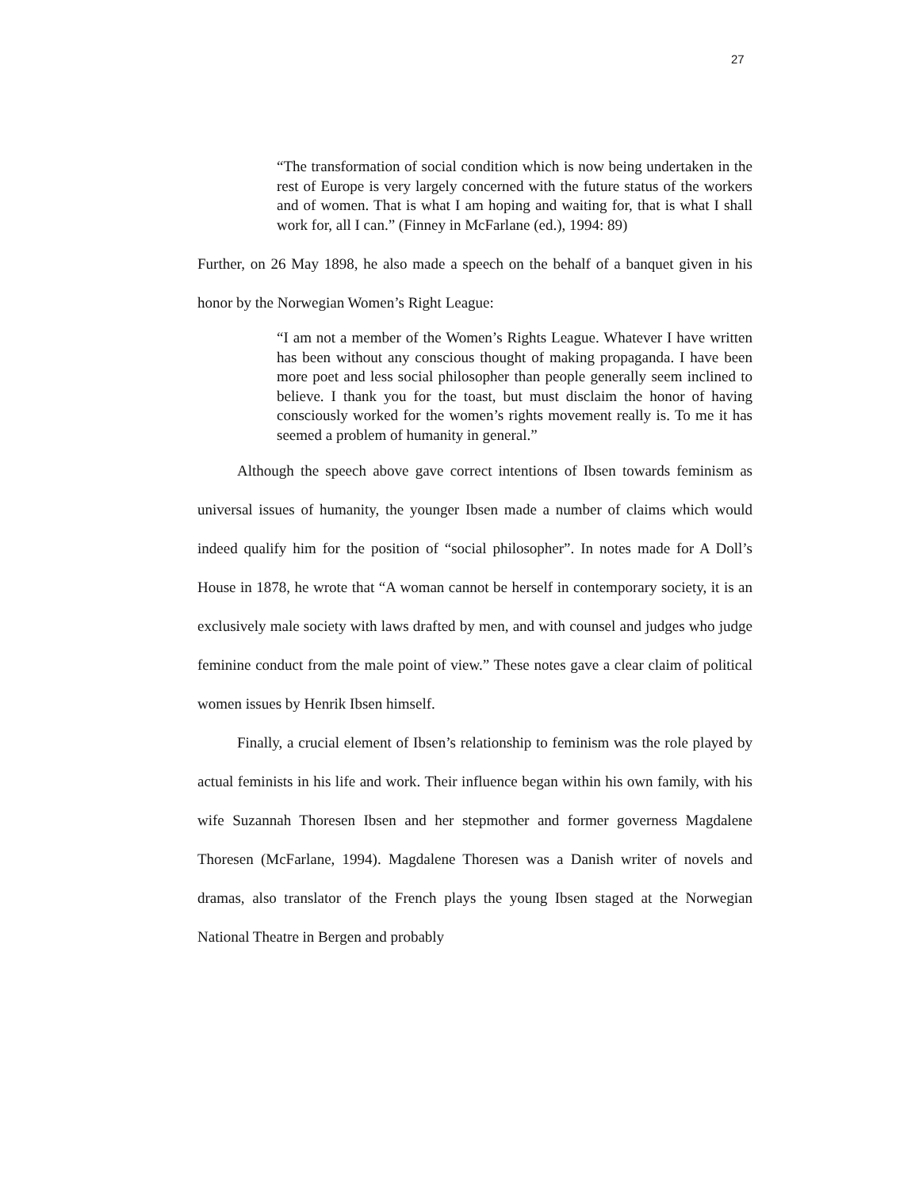27
“The transformation of social condition which is now being undertaken in the rest of Europe is very largely concerned with the future status of the workers and of women. That is what I am hoping and waiting for, that is what I shall work for, all I can.” (Finney in McFarlane (ed.), 1994: 89)
Further, on 26 May 1898, he also made a speech on the behalf of a banquet given in his honor by the Norwegian Women’s Right League:
“I am not a member of the Women’s Rights League. Whatever I have written has been without any conscious thought of making propaganda. I have been more poet and less social philosopher than people generally seem inclined to believe. I thank you for the toast, but must disclaim the honor of having consciously worked for the women’s rights movement really is. To me it has seemed a problem of humanity in general.”
Although the speech above gave correct intentions of Ibsen towards feminism as universal issues of humanity, the younger Ibsen made a number of claims which would indeed qualify him for the position of “social philosopher”. In notes made for A Doll’s House in 1878, he wrote that “A woman cannot be herself in contemporary society, it is an exclusively male society with laws drafted by men, and with counsel and judges who judge feminine conduct from the male point of view.” These notes gave a clear claim of political women issues by Henrik Ibsen himself.
Finally, a crucial element of Ibsen’s relationship to feminism was the role played by actual feminists in his life and work. Their influence began within his own family, with his wife Suzannah Thoresen Ibsen and her stepmother and former governess Magdalene Thoresen (McFarlane, 1994). Magdalene Thoresen was a Danish writer of novels and dramas, also translator of the French plays the young Ibsen staged at the Norwegian National Theatre in Bergen and probably